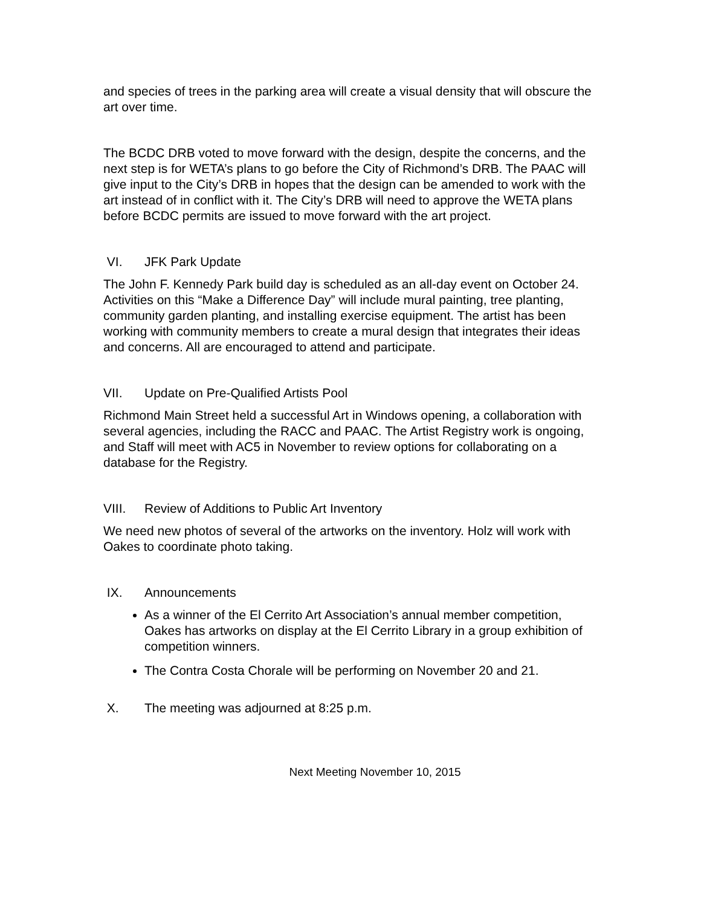and species of trees in the parking area will create a visual density that will obscure the art over time.
The BCDC DRB voted to move forward with the design, despite the concerns, and the next step is for WETA’s plans to go before the City of Richmond’s DRB. The PAAC will give input to the City’s DRB in hopes that the design can be amended to work with the art instead of in conflict with it. The City’s DRB will need to approve the WETA plans before BCDC permits are issued to move forward with the art project.
VI. JFK Park Update
The John F. Kennedy Park build day is scheduled as an all-day event on October 24. Activities on this “Make a Difference Day” will include mural painting, tree planting, community garden planting, and installing exercise equipment. The artist has been working with community members to create a mural design that integrates their ideas and concerns. All are encouraged to attend and participate.
VII. Update on Pre-Qualified Artists Pool
Richmond Main Street held a successful Art in Windows opening, a collaboration with several agencies, including the RACC and PAAC. The Artist Registry work is ongoing, and Staff will meet with AC5 in November to review options for collaborating on a database for the Registry.
VIII. Review of Additions to Public Art Inventory
We need new photos of several of the artworks on the inventory. Holz will work with Oakes to coordinate photo taking.
IX. Announcements
As a winner of the El Cerrito Art Association’s annual member competition, Oakes has artworks on display at the El Cerrito Library in a group exhibition of competition winners.
The Contra Costa Chorale will be performing on November 20 and 21.
X. The meeting was adjourned at 8:25 p.m.
Next Meeting November 10, 2015